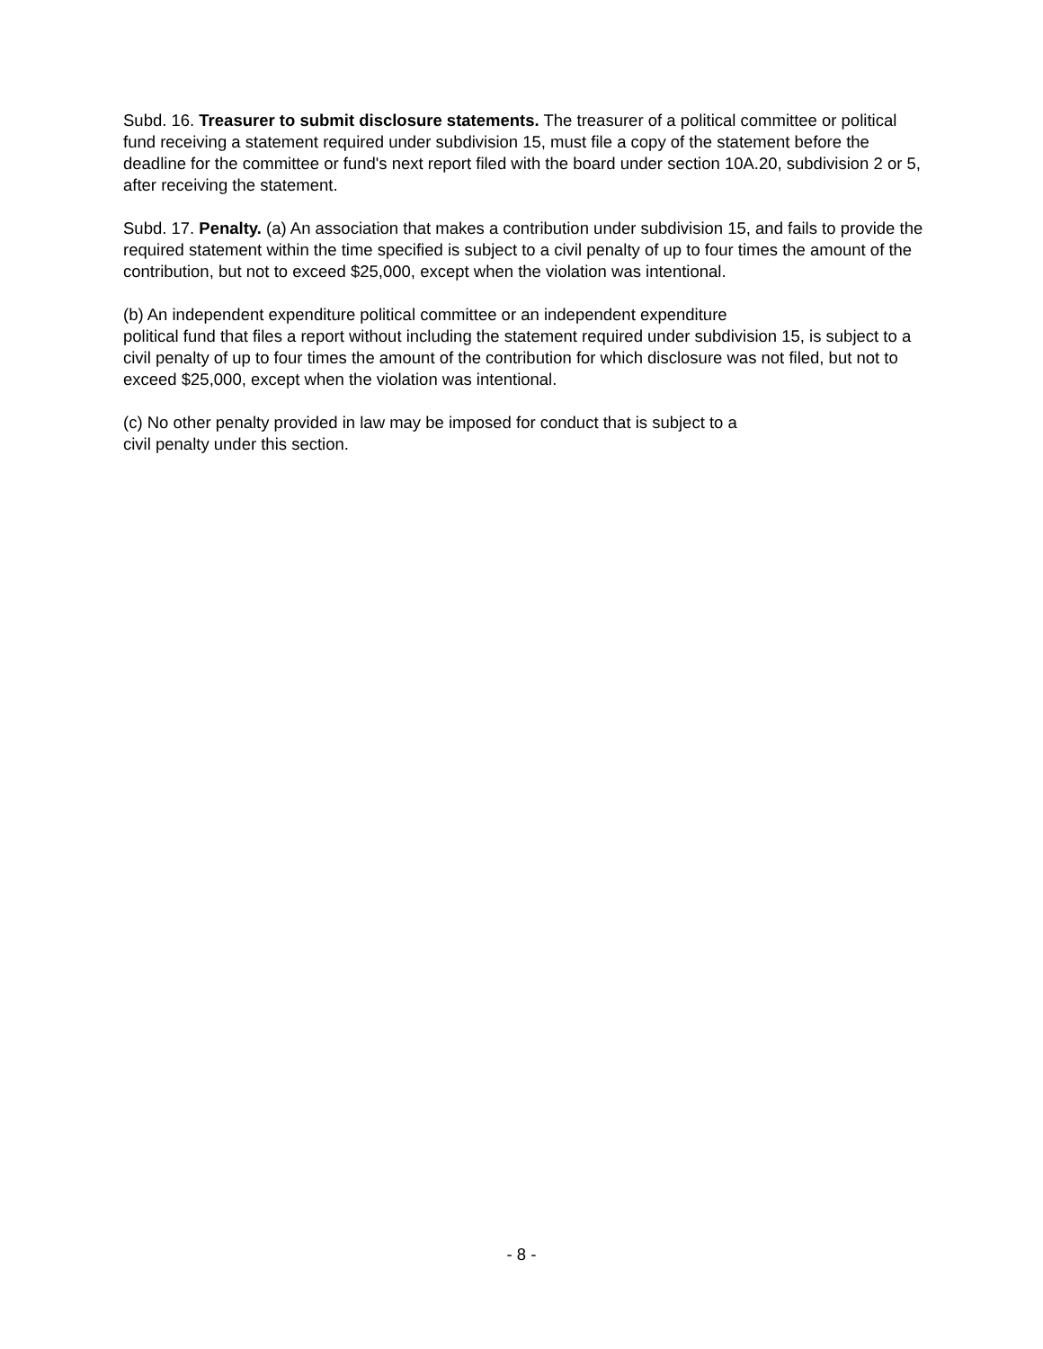Subd. 16. Treasurer to submit disclosure statements. The treasurer of a political committee or political fund receiving a statement required under subdivision 15, must file a copy of the statement before the deadline for the committee or fund's next report filed with the board under section 10A.20, subdivision 2 or 5, after receiving the statement.
Subd. 17. Penalty. (a) An association that makes a contribution under subdivision 15, and fails to provide the required statement within the time specified is subject to a civil penalty of up to four times the amount of the contribution, but not to exceed $25,000, except when the violation was intentional.
(b) An independent expenditure political committee or an independent expenditure
political fund that files a report without including the statement required under subdivision 15, is subject to a civil penalty of up to four times the amount of the contribution for which disclosure was not filed, but not to exceed $25,000, except when the violation was intentional.
(c) No other penalty provided in law may be imposed for conduct that is subject to a
civil penalty under this section.
- 8 -